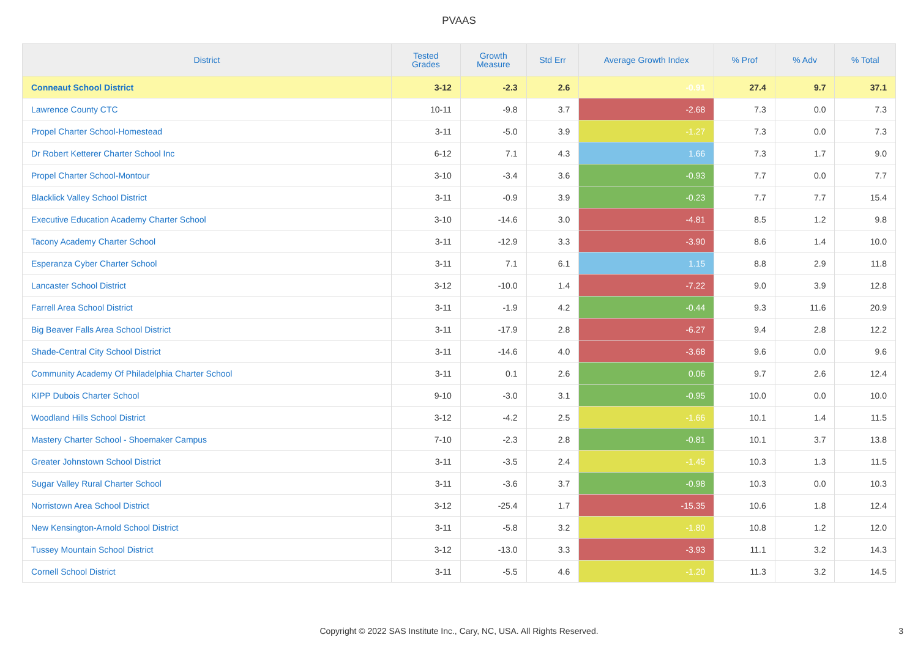PVAAS
| District | Tested Grades | Growth Measure | Std Err | Average Growth Index | % Prof | % Adv | % Total |
| --- | --- | --- | --- | --- | --- | --- | --- |
| Conneaut School District | 3-12 | -2.3 | 2.6 | -0.91 | 27.4 | 9.7 | 37.1 |
| Lawrence County CTC | 10-11 | -9.8 | 3.7 | -2.68 | 7.3 | 0.0 | 7.3 |
| Propel Charter School-Homestead | 3-11 | -5.0 | 3.9 | -1.27 | 7.3 | 0.0 | 7.3 |
| Dr Robert Ketterer Charter School Inc | 6-12 | 7.1 | 4.3 | 1.66 | 7.3 | 1.7 | 9.0 |
| Propel Charter School-Montour | 3-10 | -3.4 | 3.6 | -0.93 | 7.7 | 0.0 | 7.7 |
| Blacklick Valley School District | 3-11 | -0.9 | 3.9 | -0.23 | 7.7 | 7.7 | 15.4 |
| Executive Education Academy Charter School | 3-10 | -14.6 | 3.0 | -4.81 | 8.5 | 1.2 | 9.8 |
| Tacony Academy Charter School | 3-11 | -12.9 | 3.3 | -3.90 | 8.6 | 1.4 | 10.0 |
| Esperanza Cyber Charter School | 3-11 | 7.1 | 6.1 | 1.15 | 8.8 | 2.9 | 11.8 |
| Lancaster School District | 3-12 | -10.0 | 1.4 | -7.22 | 9.0 | 3.9 | 12.8 |
| Farrell Area School District | 3-11 | -1.9 | 4.2 | -0.44 | 9.3 | 11.6 | 20.9 |
| Big Beaver Falls Area School District | 3-11 | -17.9 | 2.8 | -6.27 | 9.4 | 2.8 | 12.2 |
| Shade-Central City School District | 3-11 | -14.6 | 4.0 | -3.68 | 9.6 | 0.0 | 9.6 |
| Community Academy Of Philadelphia Charter School | 3-11 | 0.1 | 2.6 | 0.06 | 9.7 | 2.6 | 12.4 |
| KIPP Dubois Charter School | 9-10 | -3.0 | 3.1 | -0.95 | 10.0 | 0.0 | 10.0 |
| Woodland Hills School District | 3-12 | -4.2 | 2.5 | -1.66 | 10.1 | 1.4 | 11.5 |
| Mastery Charter School - Shoemaker Campus | 7-10 | -2.3 | 2.8 | -0.81 | 10.1 | 3.7 | 13.8 |
| Greater Johnstown School District | 3-11 | -3.5 | 2.4 | -1.45 | 10.3 | 1.3 | 11.5 |
| Sugar Valley Rural Charter School | 3-11 | -3.6 | 3.7 | -0.98 | 10.3 | 0.0 | 10.3 |
| Norristown Area School District | 3-12 | -25.4 | 1.7 | -15.35 | 10.6 | 1.8 | 12.4 |
| New Kensington-Arnold School District | 3-11 | -5.8 | 3.2 | -1.80 | 10.8 | 1.2 | 12.0 |
| Tussey Mountain School District | 3-12 | -13.0 | 3.3 | -3.93 | 11.1 | 3.2 | 14.3 |
| Cornell School District | 3-11 | -5.5 | 4.6 | -1.20 | 11.3 | 3.2 | 14.5 |
Copyright © 2022 SAS Institute Inc., Cary, NC, USA. All Rights Reserved.
3